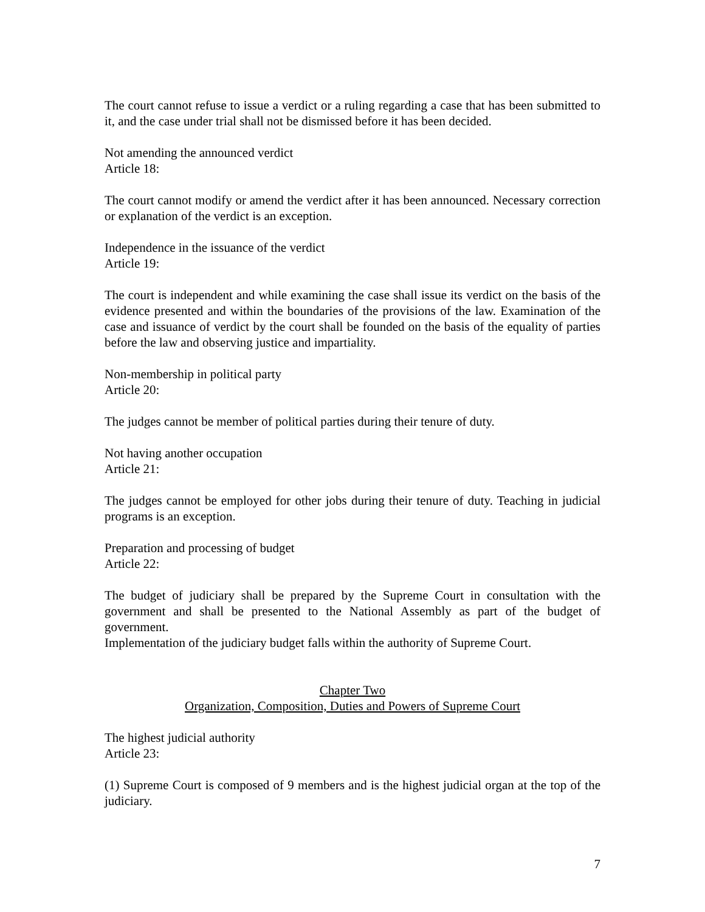The court cannot refuse to issue a verdict or a ruling regarding a case that has been submitted to it, and the case under trial shall not be dismissed before it has been decided.
Not amending the announced verdict
Article 18:
The court cannot modify or amend the verdict after it has been announced. Necessary correction or explanation of the verdict is an exception.
Independence in the issuance of the verdict
Article 19:
The court is independent and while examining the case shall issue its verdict on the basis of the evidence presented and within the boundaries of the provisions of the law. Examination of the case and issuance of verdict by the court shall be founded on the basis of the equality of parties before the law and observing justice and impartiality.
Non-membership in political party
Article 20:
The judges cannot be member of political parties during their tenure of duty.
Not having another occupation
Article 21:
The judges cannot be employed for other jobs during their tenure of duty. Teaching in judicial programs is an exception.
Preparation and processing of budget
Article 22:
The budget of judiciary shall be prepared by the Supreme Court in consultation with the government and shall be presented to the National Assembly as part of the budget of government.
Implementation of the judiciary budget falls within the authority of Supreme Court.
Chapter Two
Organization, Composition, Duties and Powers of Supreme Court
The highest judicial authority
Article 23:
(1) Supreme Court is composed of 9 members and is the highest judicial organ at the top of the judiciary.
7